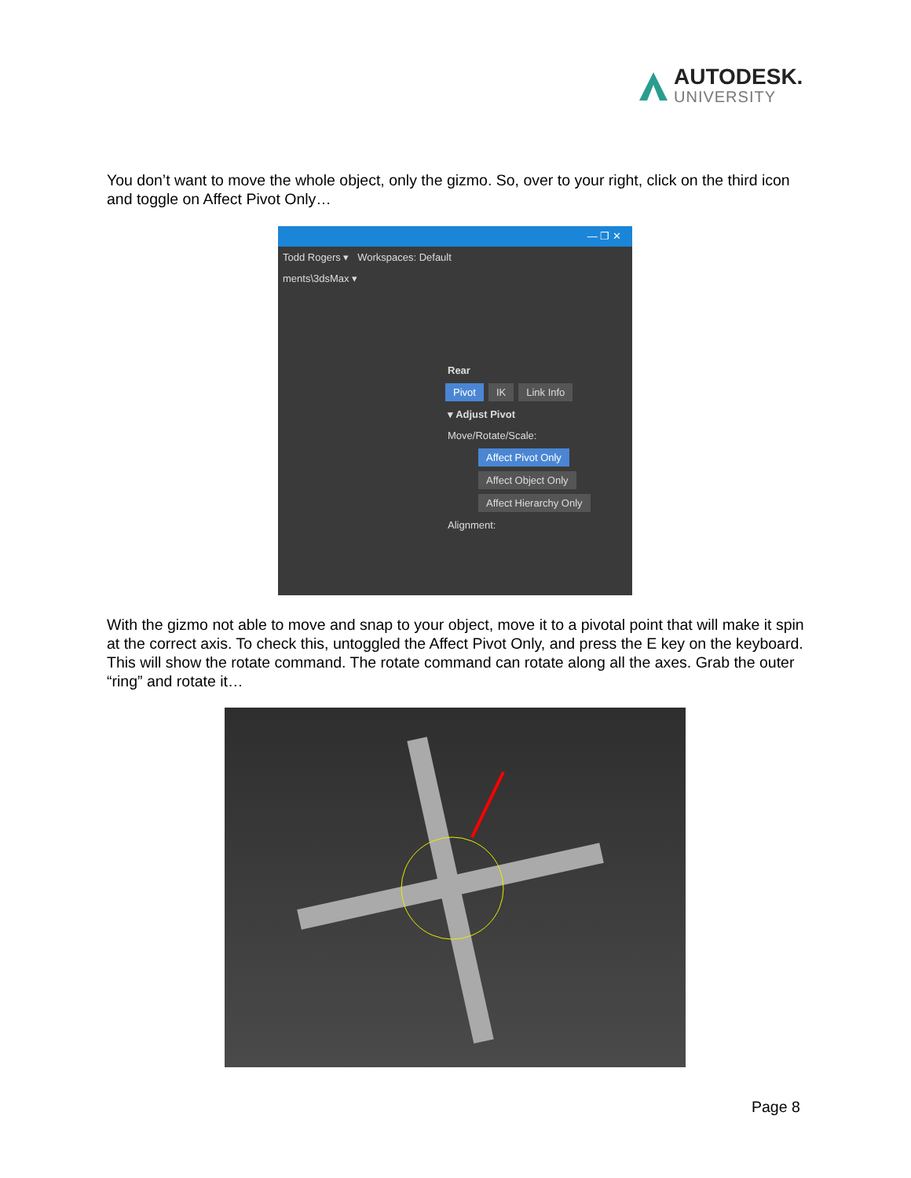AUTODESK.
UNIVERSITY
You don’t want to move the whole object, only the gizmo. So, over to your right, click on the third icon and toggle on Affect Pivot Only…
— ❐ ✕
Todd Rogers ▾ Workspaces: Default
ments\3dsMax ▾
Rear
Pivot IK Link Info
▾ Adjust Pivot
Move/Rotate/Scale:
Affect Pivot Only
Affect Object Only
Affect Hierarchy Only
Alignment:
With the gizmo not able to move and snap to your object, move it to a pivotal point that will make it spin at the correct axis. To check this, untoggled the Affect Pivot Only, and press the E key on the keyboard. This will show the rotate command. The rotate command can rotate along all the axes. Grab the outer “ring” and rotate it…
Page 8